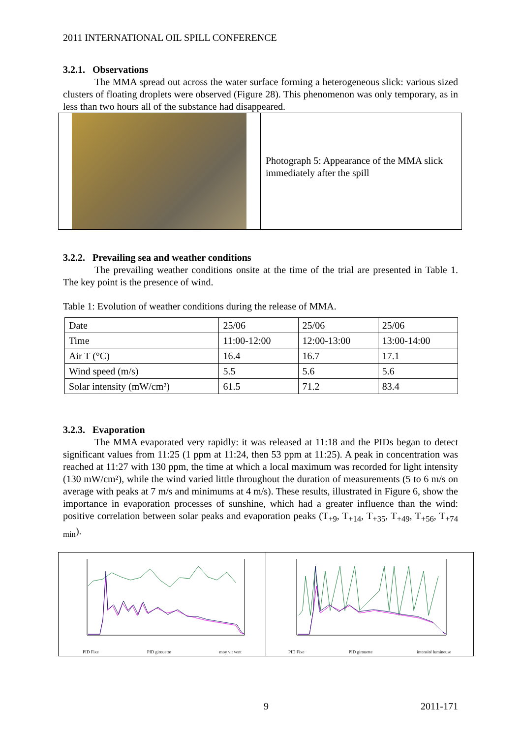2011 INTERNATIONAL OIL SPILL CONFERENCE
3.2.1. Observations
The MMA spread out across the water surface forming a heterogeneous slick: various sized clusters of floating droplets were observed (Figure 28). This phenomenon was only temporary, as in less than two hours all of the substance had disappeared.
Photograph 5: Appearance of the MMA slick immediately after the spill
3.2.2. Prevailing sea and weather conditions
The prevailing weather conditions onsite at the time of the trial are presented in Table 1. The key point is the presence of wind.
Table 1: Evolution of weather conditions during the release of MMA.
| Date | 25/06 | 25/06 | 25/06 |
| Time | 11:00-12:00 | 12:00-13:00 | 13:00-14:00 |
| Air T (°C) | 16.4 | 16.7 | 17.1 |
| Wind speed (m/s) | 5.5 | 5.6 | 5.6 |
| Solar intensity (mW/cm²) | 61.5 | 71.2 | 83.4 |
3.2.3. Evaporation
The MMA evaporated very rapidly: it was released at 11:18 and the PIDs began to detect significant values from 11:25 (1 ppm at 11:24, then 53 ppm at 11:25). A peak in concentration was reached at 11:27 with 130 ppm, the time at which a local maximum was recorded for light intensity (130 mW/cm²), while the wind varied little throughout the duration of measurements (5 to 6 m/s on average with peaks at 7 m/s and minimums at 4 m/s). These results, illustrated in Figure 6, show the importance in evaporation processes of sunshine, which had a greater influence than the wind: positive correlation between solar peaks and evaporation peaks (T<sub>+9</sub>, T<sub>+14</sub>, T<sub>+35</sub>, T<sub>+49</sub>, T<sub>+56</sub>, T<sub>+74 min</sub>).
PID Fixe PID girouette moy vit vent
PID Fixe PID girouette intensité lumineuse
9 2011-171